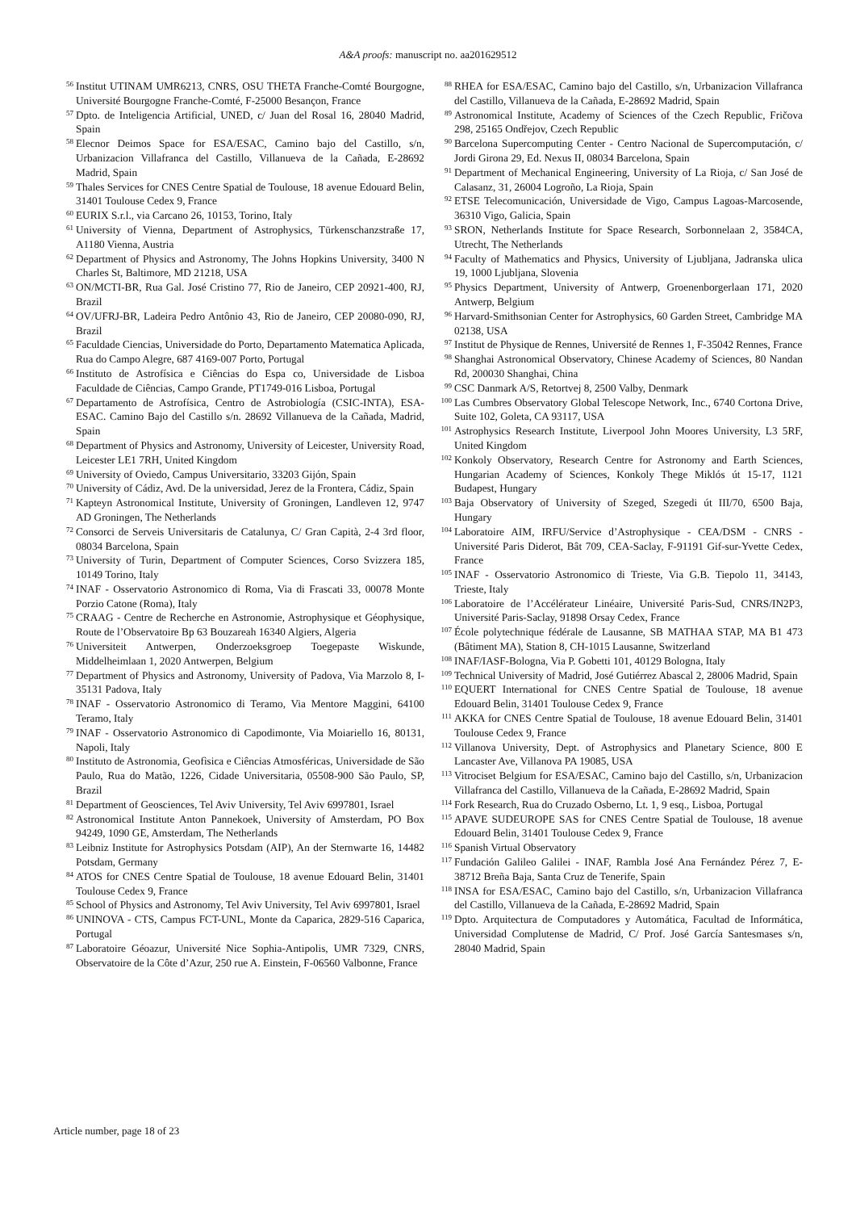A&A proofs: manuscript no. aa201629512
<sup>56</sup> Institut UTINAM UMR6213, CNRS, OSU THETA Franche-Comté Bourgogne, Université Bourgogne Franche-Comté, F-25000 Besançon, France
<sup>57</sup> Dpto. de Inteligencia Artificial, UNED, c/ Juan del Rosal 16, 28040 Madrid, Spain
<sup>58</sup> Elecnor Deimos Space for ESA/ESAC, Camino bajo del Castillo, s/n, Urbanizacion Villafranca del Castillo, Villanueva de la Cañada, E-28692 Madrid, Spain
<sup>59</sup> Thales Services for CNES Centre Spatial de Toulouse, 18 avenue Edouard Belin, 31401 Toulouse Cedex 9, France
<sup>60</sup> EURIX S.r.l., via Carcano 26, 10153, Torino, Italy
<sup>61</sup> University of Vienna, Department of Astrophysics, Türkenschanzstraße 17, A1180 Vienna, Austria
<sup>62</sup> Department of Physics and Astronomy, The Johns Hopkins University, 3400 N Charles St, Baltimore, MD 21218, USA
<sup>63</sup> ON/MCTI-BR, Rua Gal. José Cristino 77, Rio de Janeiro, CEP 20921-400, RJ, Brazil
<sup>64</sup> OV/UFRJ-BR, Ladeira Pedro Antônio 43, Rio de Janeiro, CEP 20080-090, RJ, Brazil
<sup>65</sup> Faculdade Ciencias, Universidade do Porto, Departamento Matematica Aplicada, Rua do Campo Alegre, 687 4169-007 Porto, Portugal
<sup>66</sup> Instituto de Astrofísica e Ciências do Espa co, Universidade de Lisboa Faculdade de Ciências, Campo Grande, PT1749-016 Lisboa, Portugal
<sup>67</sup> Departamento de Astrofísica, Centro de Astrobiología (CSIC-INTA), ESA-ESAC. Camino Bajo del Castillo s/n. 28692 Villanueva de la Cañada, Madrid, Spain
<sup>68</sup> Department of Physics and Astronomy, University of Leicester, University Road, Leicester LE1 7RH, United Kingdom
<sup>69</sup> University of Oviedo, Campus Universitario, 33203 Gijón, Spain
<sup>70</sup> University of Cádiz, Avd. De la universidad, Jerez de la Frontera, Cádiz, Spain
<sup>71</sup> Kapteyn Astronomical Institute, University of Groningen, Landleven 12, 9747 AD Groningen, The Netherlands
<sup>72</sup> Consorci de Serveis Universitaris de Catalunya, C/ Gran Capità, 2-4 3rd floor, 08034 Barcelona, Spain
<sup>73</sup> University of Turin, Department of Computer Sciences, Corso Svizzera 185, 10149 Torino, Italy
<sup>74</sup> INAF - Osservatorio Astronomico di Roma, Via di Frascati 33, 00078 Monte Porzio Catone (Roma), Italy
<sup>75</sup> CRAAG - Centre de Recherche en Astronomie, Astrophysique et Géophysique, Route de l’Observatoire Bp 63 Bouzareah 16340 Algiers, Algeria
<sup>76</sup> Universiteit Antwerpen, Onderzoeksgroep Toegepaste Wiskunde, Middelheimlaan 1, 2020 Antwerpen, Belgium
<sup>77</sup> Department of Physics and Astronomy, University of Padova, Via Marzolo 8, I-35131 Padova, Italy
<sup>78</sup> INAF - Osservatorio Astronomico di Teramo, Via Mentore Maggini, 64100 Teramo, Italy
<sup>79</sup> INAF - Osservatorio Astronomico di Capodimonte, Via Moiariello 16, 80131, Napoli, Italy
<sup>80</sup> Instituto de Astronomia, Geofìsica e Ciências Atmosféricas, Universidade de São Paulo, Rua do Matão, 1226, Cidade Universitaria, 05508-900 São Paulo, SP, Brazil
<sup>81</sup> Department of Geosciences, Tel Aviv University, Tel Aviv 6997801, Israel
<sup>82</sup> Astronomical Institute Anton Pannekoek, University of Amsterdam, PO Box 94249, 1090 GE, Amsterdam, The Netherlands
<sup>83</sup> Leibniz Institute for Astrophysics Potsdam (AIP), An der Sternwarte 16, 14482 Potsdam, Germany
<sup>84</sup> ATOS for CNES Centre Spatial de Toulouse, 18 avenue Edouard Belin, 31401 Toulouse Cedex 9, France
<sup>85</sup> School of Physics and Astronomy, Tel Aviv University, Tel Aviv 6997801, Israel
<sup>86</sup> UNINOVA - CTS, Campus FCT-UNL, Monte da Caparica, 2829-516 Caparica, Portugal
<sup>87</sup> Laboratoire Géoazur, Université Nice Sophia-Antipolis, UMR 7329, CNRS, Observatoire de la Côte d’Azur, 250 rue A. Einstein, F-06560 Valbonne, France
<sup>88</sup> RHEA for ESA/ESAC, Camino bajo del Castillo, s/n, Urbanizacion Villafranca del Castillo, Villanueva de la Cañada, E-28692 Madrid, Spain
<sup>89</sup> Astronomical Institute, Academy of Sciences of the Czech Republic, Fričova 298, 25165 Ondřejov, Czech Republic
<sup>90</sup> Barcelona Supercomputing Center - Centro Nacional de Supercomputación, c/ Jordi Girona 29, Ed. Nexus II, 08034 Barcelona, Spain
<sup>91</sup> Department of Mechanical Engineering, University of La Rioja, c/ San José de Calasanz, 31, 26004 Logroño, La Rioja, Spain
<sup>92</sup> ETSE Telecomunicación, Universidade de Vigo, Campus Lagoas-Marcosende, 36310 Vigo, Galicia, Spain
<sup>93</sup> SRON, Netherlands Institute for Space Research, Sorbonnelaan 2, 3584CA, Utrecht, The Netherlands
<sup>94</sup> Faculty of Mathematics and Physics, University of Ljubljana, Jadranska ulica 19, 1000 Ljubljana, Slovenia
<sup>95</sup> Physics Department, University of Antwerp, Groenenborgerlaan 171, 2020 Antwerp, Belgium
<sup>96</sup> Harvard-Smithsonian Center for Astrophysics, 60 Garden Street, Cambridge MA 02138, USA
<sup>97</sup> Institut de Physique de Rennes, Université de Rennes 1, F-35042 Rennes, France
<sup>98</sup> Shanghai Astronomical Observatory, Chinese Academy of Sciences, 80 Nandan Rd, 200030 Shanghai, China
<sup>99</sup> CSC Danmark A/S, Retortvej 8, 2500 Valby, Denmark
<sup>100</sup> Las Cumbres Observatory Global Telescope Network, Inc., 6740 Cortona Drive, Suite 102, Goleta, CA 93117, USA
<sup>101</sup> Astrophysics Research Institute, Liverpool John Moores University, L3 5RF, United Kingdom
<sup>102</sup> Konkoly Observatory, Research Centre for Astronomy and Earth Sciences, Hungarian Academy of Sciences, Konkoly Thege Miklós út 15-17, 1121 Budapest, Hungary
<sup>103</sup> Baja Observatory of University of Szeged, Szegedi út III/70, 6500 Baja, Hungary
<sup>104</sup> Laboratoire AIM, IRFU/Service d’Astrophysique - CEA/DSM - CNRS - Université Paris Diderot, Bât 709, CEA-Saclay, F-91191 Gif-sur-Yvette Cedex, France
<sup>105</sup> INAF - Osservatorio Astronomico di Trieste, Via G.B. Tiepolo 11, 34143, Trieste, Italy
<sup>106</sup> Laboratoire de l’Accélérateur Linéaire, Université Paris-Sud, CNRS/IN2P3, Université Paris-Saclay, 91898 Orsay Cedex, France
<sup>107</sup> École polytechnique fédérale de Lausanne, SB MATHAA STAP, MA B1 473 (Bâtiment MA), Station 8, CH-1015 Lausanne, Switzerland
<sup>108</sup> INAF/IASF-Bologna, Via P. Gobetti 101, 40129 Bologna, Italy
<sup>109</sup> Technical University of Madrid, José Gutiérrez Abascal 2, 28006 Madrid, Spain
<sup>110</sup> EQUERT International for CNES Centre Spatial de Toulouse, 18 avenue Edouard Belin, 31401 Toulouse Cedex 9, France
<sup>111</sup> AKKA for CNES Centre Spatial de Toulouse, 18 avenue Edouard Belin, 31401 Toulouse Cedex 9, France
<sup>112</sup> Villanova University, Dept. of Astrophysics and Planetary Science, 800 E Lancaster Ave, Villanova PA 19085, USA
<sup>113</sup> Vitrociset Belgium for ESA/ESAC, Camino bajo del Castillo, s/n, Urbanizacion Villafranca del Castillo, Villanueva de la Cañada, E-28692 Madrid, Spain
<sup>114</sup> Fork Research, Rua do Cruzado Osberno, Lt. 1, 9 esq., Lisboa, Portugal
<sup>115</sup> APAVE SUDEUROPE SAS for CNES Centre Spatial de Toulouse, 18 avenue Edouard Belin, 31401 Toulouse Cedex 9, France
<sup>116</sup> Spanish Virtual Observatory
<sup>117</sup> Fundación Galileo Galilei - INAF, Rambla José Ana Fernández Pérez 7, E-38712 Breña Baja, Santa Cruz de Tenerife, Spain
<sup>118</sup> INSA for ESA/ESAC, Camino bajo del Castillo, s/n, Urbanizacion Villafranca del Castillo, Villanueva de la Cañada, E-28692 Madrid, Spain
<sup>119</sup> Dpto. Arquitectura de Computadores y Automática, Facultad de Informática, Universidad Complutense de Madrid, C/ Prof. José García Santesmases s/n, 28040 Madrid, Spain
Article number, page 18 of 23